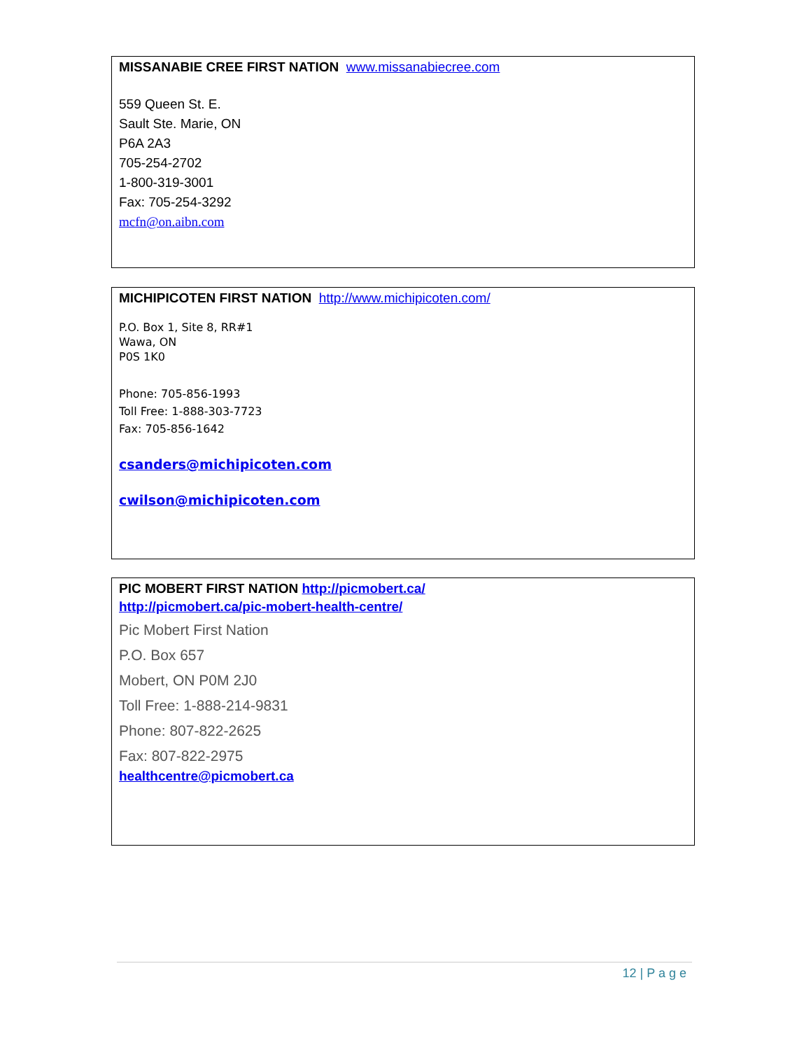MISSANABIE CREE FIRST NATION www.missanabiecree.com
559 Queen St. E.
Sault Ste. Marie, ON
P6A 2A3
705-254-2702
1-800-319-3001
Fax: 705-254-3292
mcfn@on.aibn.com
MICHIPICOTEN FIRST NATION http://www.michipicoten.com/
P.O. Box 1, Site 8, RR#1
Wawa, ON
P0S 1K0
Phone: 705-856-1993
Toll Free: 1-888-303-7723
Fax: 705-856-1642
csanders@michipicoten.com
cwilson@michipicoten.com
PIC MOBERT FIRST NATION http://picmobert.ca/
http://picmobert.ca/pic-mobert-health-centre/
Pic Mobert First Nation
P.O. Box 657
Mobert, ON P0M 2J0
Toll Free: 1-888-214-9831
Phone: 807-822-2625
Fax: 807-822-2975
healthcentre@picmobert.ca
12 | P a g e